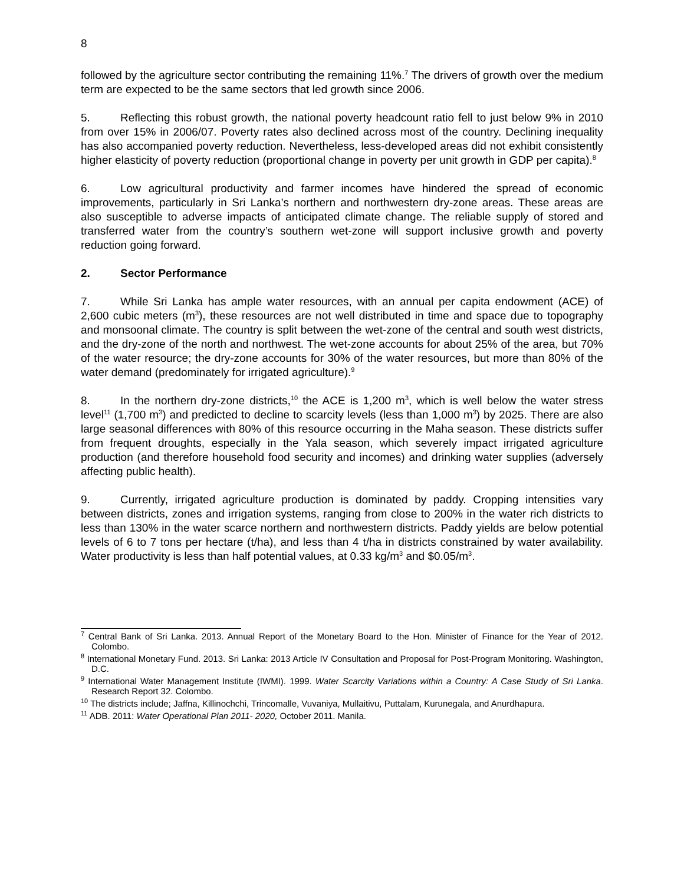8
followed by the agriculture sector contributing the remaining 11%.<sup>7</sup> The drivers of growth over the medium term are expected to be the same sectors that led growth since 2006.
5. Reflecting this robust growth, the national poverty headcount ratio fell to just below 9% in 2010 from over 15% in 2006/07. Poverty rates also declined across most of the country. Declining inequality has also accompanied poverty reduction. Nevertheless, less-developed areas did not exhibit consistently higher elasticity of poverty reduction (proportional change in poverty per unit growth in GDP per capita).<sup>8</sup>
6. Low agricultural productivity and farmer incomes have hindered the spread of economic improvements, particularly in Sri Lanka’s northern and northwestern dry-zone areas. These areas are also susceptible to adverse impacts of anticipated climate change. The reliable supply of stored and transferred water from the country’s southern wet-zone will support inclusive growth and poverty reduction going forward.
2. Sector Performance
7. While Sri Lanka has ample water resources, with an annual per capita endowment (ACE) of 2,600 cubic meters (m<sup>3</sup>), these resources are not well distributed in time and space due to topography and monsoonal climate. The country is split between the wet-zone of the central and south west districts, and the dry-zone of the north and northwest. The wet-zone accounts for about 25% of the area, but 70% of the water resource; the dry-zone accounts for 30% of the water resources, but more than 80% of the water demand (predominately for irrigated agriculture).<sup>9</sup>
8. In the northern dry-zone districts,<sup>10</sup> the ACE is 1,200 m<sup>3</sup>, which is well below the water stress level<sup>11</sup> (1,700 m<sup>3</sup>) and predicted to decline to scarcity levels (less than 1,000 m<sup>3</sup>) by 2025. There are also large seasonal differences with 80% of this resource occurring in the Maha season. These districts suffer from frequent droughts, especially in the Yala season, which severely impact irrigated agriculture production (and therefore household food security and incomes) and drinking water supplies (adversely affecting public health).
9. Currently, irrigated agriculture production is dominated by paddy. Cropping intensities vary between districts, zones and irrigation systems, ranging from close to 200% in the water rich districts to less than 130% in the water scarce northern and northwestern districts. Paddy yields are below potential levels of 6 to 7 tons per hectare (t/ha), and less than 4 t/ha in districts constrained by water availability. Water productivity is less than half potential values, at 0.33 kg/m<sup>3</sup> and $0.05/m<sup>3</sup>.
<sup>7</sup> Central Bank of Sri Lanka. 2013. Annual Report of the Monetary Board to the Hon. Minister of Finance for the Year of 2012. Colombo.
<sup>8</sup> International Monetary Fund. 2013. Sri Lanka: 2013 Article IV Consultation and Proposal for Post-Program Monitoring. Washington, D.C.
<sup>9</sup> International Water Management Institute (IWMI). 1999. Water Scarcity Variations within a Country: A Case Study of Sri Lanka. Research Report 32. Colombo.
<sup>10</sup> The districts include; Jaffna, Killinochchi, Trincomalle, Vuvaniya, Mullaitivu, Puttalam, Kurunegala, and Anurdhapura.
<sup>11</sup> ADB. 2011: Water Operational Plan 2011- 2020, October 2011. Manila.